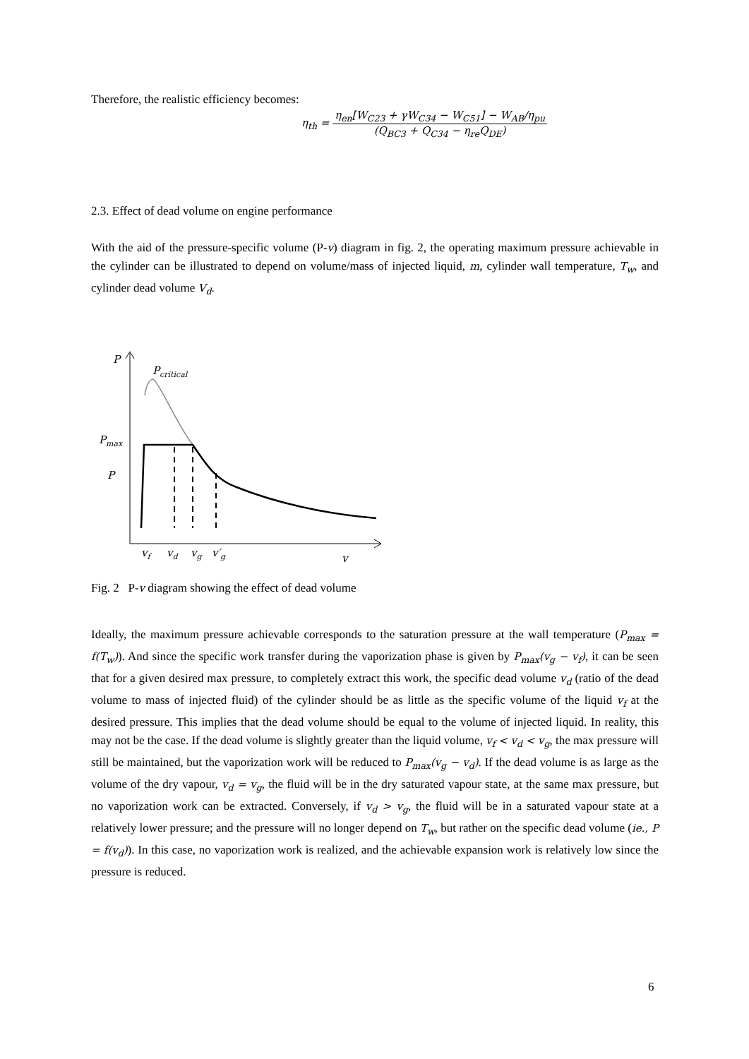Therefore, the realistic efficiency becomes:
η<sub>th</sub> = η<sub>en</sub>[W<sub>C23</sub> + γW<sub>C34</sub> − W<sub>C51</sub>] − W<sub>AB</sub>/η<sub>pu</sub> (Q<sub>BC3</sub> + Q<sub>C34</sub> − η<sub>re</sub>Q<sub>DE</sub>)
2.3. Effect of dead volume on engine performance
With the aid of the pressure-specific volume (P-v) diagram in fig. 2, the operating maximum pressure achievable in the cylinder can be illustrated to depend on volume/mass of injected liquid, m, cylinder wall temperature, T<sub>w</sub>, and cylinder dead volume V<sub>d</sub>.
P
Pcritical
Pmax
P
vf
vd
vg
v′g
v
Fig. 2 P-v diagram showing the effect of dead volume
Ideally, the maximum pressure achievable corresponds to the saturation pressure at the wall temperature (P<sub>max</sub> = f(T<sub>w</sub>)). And since the specific work transfer during the vaporization phase is given by P<sub>max</sub>(v<sub>g</sub> − v<sub>f</sub>), it can be seen that for a given desired max pressure, to completely extract this work, the specific dead volume v<sub>d</sub> (ratio of the dead volume to mass of injected fluid) of the cylinder should be as little as the specific volume of the liquid v<sub>f</sub> at the desired pressure. This implies that the dead volume should be equal to the volume of injected liquid. In reality, this may not be the case. If the dead volume is slightly greater than the liquid volume, v<sub>f</sub> < v<sub>d</sub> < v<sub>g</sub>, the max pressure will still be maintained, but the vaporization work will be reduced to P<sub>max</sub>(v<sub>g</sub> − v<sub>d</sub>). If the dead volume is as large as the volume of the dry vapour, v<sub>d</sub> = v<sub>g</sub>, the fluid will be in the dry saturated vapour state, at the same max pressure, but no vaporization work can be extracted. Conversely, if v<sub>d</sub> > v<sub>g</sub>, the fluid will be in a saturated vapour state at a relatively lower pressure; and the pressure will no longer depend on T<sub>w</sub>, but rather on the specific dead volume (ie., P = f(v<sub>d</sub>)). In this case, no vaporization work is realized, and the achievable expansion work is relatively low since the pressure is reduced.
6